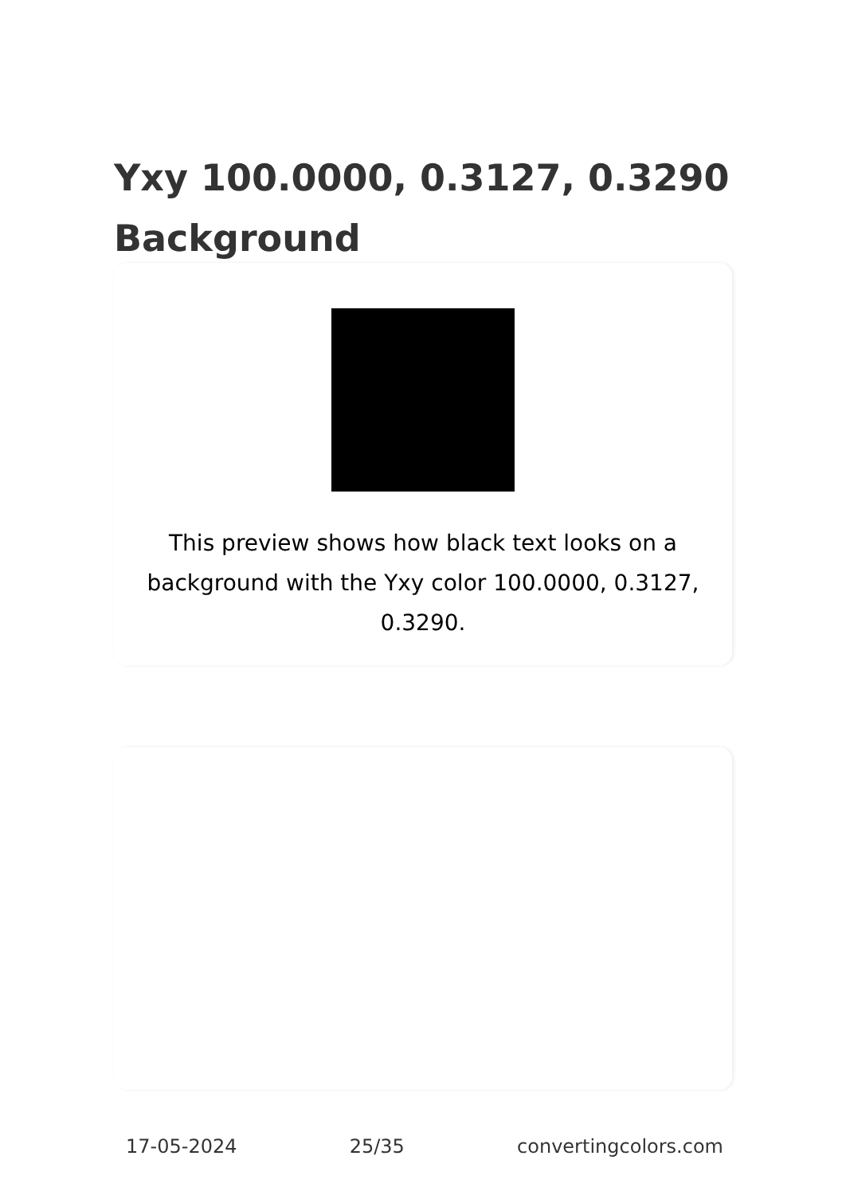Yxy 100.0000, 0.3127, 0.3290 Background
This preview shows how black text looks on a background with the Yxy color 100.0000, 0.3127, 0.3290.
17-05-2024 25/35 convertingcolors.com